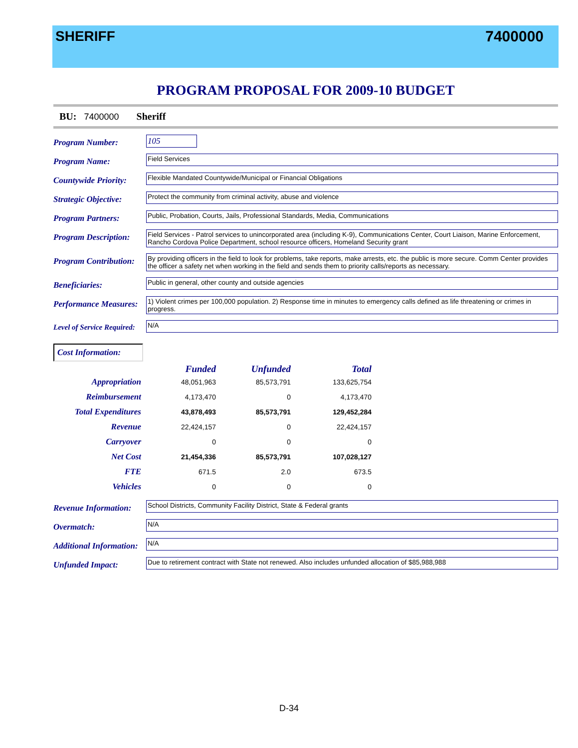SHERIFF 7400000
PROGRAM PROPOSAL FOR 2009-10 BUDGET
BU: 7400000 Sheriff
Program Number:
105
Program Name:
Field Services
Countywide Priority:
Flexible Mandated Countywide/Municipal or Financial Obligations
Strategic Objective:
Protect the community from criminal activity, abuse and violence
Program Partners:
Public, Probation, Courts, Jails, Professional Standards, Media, Communications
Program Description:
Field Services - Patrol services to unincorporated area (including K-9), Communications Center, Court Liaison, Marine Enforcement, Rancho Cordova Police Department, school resource officers, Homeland Security grant
Program Contribution:
By providing officers in the field to look for problems, take reports, make arrests, etc. the public is more secure. Comm Center provides the officer a safety net when working in the field and sends them to priority calls/reports as necessary.
Beneficiaries:
Public in general, other county and outside agencies
Performance Measures:
1) Violent crimes per 100,000 population. 2) Response time in minutes to emergency calls defined as life threatening or crimes in progress.
Level of Service Required:
N/A
Cost Information:
| | Funded | Unfunded | Total |
| --- | --- | --- | --- |
| Appropriation | 48,051,963 | 85,573,791 | 133,625,754 |
| Reimbursement | 4,173,470 | 0 | 4,173,470 |
| Total Expenditures | 43,878,493 | 85,573,791 | 129,452,284 |
| Revenue | 22,424,157 | 0 | 22,424,157 |
| Carryover | 0 | 0 | 0 |
| Net Cost | 21,454,336 | 85,573,791 | 107,028,127 |
| FTE | 671.5 | 2.0 | 673.5 |
| Vehicles | 0 | 0 | 0 |
Revenue Information:
School Districts, Community Facility District, State & Federal grants
Overmatch:
N/A
Additional Information:
N/A
Unfunded Impact:
Due to retirement contract with State not renewed. Also includes unfunded allocation of $85,988,988
D-34